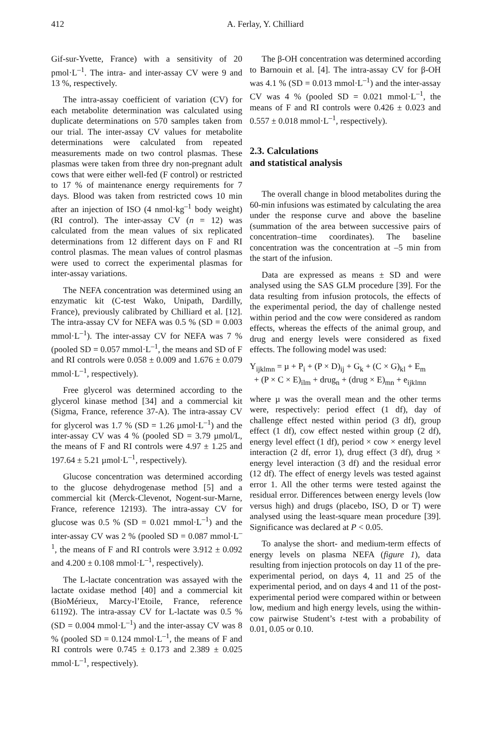412
A. Ferlay, Y. Chilliard
Gif-sur-Yvette, France) with a sensitivity of 20 pmol·L<sup>–1</sup>. The intra- and inter-assay CV were 9 and 13 %, respectively.
The intra-assay coefficient of variation (CV) for each metabolite determination was calculated using duplicate determinations on 570 samples taken from our trial. The inter-assay CV values for metabolite determinations were calculated from repeated measurements made on two control plasmas. These plasmas were taken from three dry non-pregnant adult cows that were either well-fed (F control) or restricted to 17 % of maintenance energy requirements for 7 days. Blood was taken from restricted cows 10 min after an injection of ISO (4 nmol·kg<sup>–1</sup> body weight) (RI control). The inter-assay CV (n = 12) was calculated from the mean values of six replicated determinations from 12 different days on F and RI control plasmas. The mean values of control plasmas were used to correct the experimental plasmas for inter-assay variations.
The NEFA concentration was determined using an enzymatic kit (C-test Wako, Unipath, Dardilly, France), previously calibrated by Chilliard et al. [12]. The intra-assay CV for NEFA was 0.5 % (SD = 0.003 mmol·L<sup>–1</sup>). The inter-assay CV for NEFA was 7 % (pooled SD = 0.057 mmol·L<sup>–1</sup>, the means and SD of F and RI controls were 0.058 ± 0.009 and 1.676 ± 0.079 mmol·L<sup>–1</sup>, respectively).
Free glycerol was determined according to the glycerol kinase method [34] and a commercial kit (Sigma, France, reference 37-A). The intra-assay CV for glycerol was 1.7 % (SD = 1.26 µmol·L<sup>–1</sup>) and the inter-assay CV was 4 % (pooled SD = 3.79 µmol/L, the means of F and RI controls were 4.97 ± 1.25 and 197.64 ± 5.21 µmol·L<sup>–1</sup>, respectively).
Glucose concentration was determined according to the glucose dehydrogenase method [5] and a commercial kit (Merck-Clevenot, Nogent-sur-Marne, France, reference 12193). The intra-assay CV for glucose was 0.5 % (SD = 0.021 mmol·L<sup>–1</sup>) and the inter-assay CV was 2 % (pooled SD = 0.087 mmol·L<sup>–1</sup>, the means of F and RI controls were 3.912 ± 0.092 and 4.200 ± 0.108 mmol·L<sup>–1</sup>, respectively).
The L-lactate concentration was assayed with the lactate oxidase method [40] and a commercial kit (BioMérieux, Marcy-l’Etoile, France, reference 61192). The intra-assay CV for L-lactate was 0.5 % (SD = 0.004 mmol·L<sup>–1</sup>) and the inter-assay CV was 8 % (pooled SD = 0.124 mmol·L<sup>–1</sup>, the means of F and RI controls were 0.745 ± 0.173 and 2.389 ± 0.025 mmol·L<sup>–1</sup>, respectively).
The β-OH concentration was determined according to Barnouin et al. [4]. The intra-assay CV for β-OH was 4.1 % (SD = 0.013 mmol·L<sup>–1</sup>) and the inter-assay CV was 4 % (pooled SD = 0.021 mmol·L<sup>–1</sup>, the means of F and RI controls were 0.426 ± 0.023 and 0.557 ± 0.018 mmol·L<sup>–1</sup>, respectively).
2.3. Calculations
and statistical analysis
The overall change in blood metabolites during the 60-min infusions was estimated by calculating the area under the response curve and above the baseline (summation of the area between successive pairs of concentration–time coordinates). The baseline concentration was the concentration at –5 min from the start of the infusion.
Data are expressed as means ± SD and were analysed using the SAS GLM procedure [39]. For the data resulting from infusion protocols, the effects of the experimental period, the day of challenge nested within period and the cow were considered as random effects, whereas the effects of the animal group, and drug and energy levels were considered as fixed effects. The following model was used:
Y<sub>ijklmn</sub> = µ + P<sub>i</sub> + (P × D)<sub>ij</sub> + G<sub>k</sub> + (C × G)<sub>kl</sub> + E<sub>m</sub>
+ (P × C × E)<sub>ilm</sub> + drug<sub>n</sub> + (drug × E)<sub>mn</sub> + e<sub>ijklmn</sub>
where µ was the overall mean and the other terms were, respectively: period effect (1 df), day of challenge effect nested within period (3 df), group effect (1 df), cow effect nested within group (2 df), energy level effect (1 df), period × cow × energy level interaction (2 df, error 1), drug effect (3 df), drug × energy level interaction (3 df) and the residual error (12 df). The effect of energy levels was tested against error 1. All the other terms were tested against the residual error. Differences between energy levels (low versus high) and drugs (placebo, ISO, D or T) were analysed using the least-square mean procedure [39]. Significance was declared at P < 0.05.
To analyse the short- and medium-term effects of energy levels on plasma NEFA (figure 1), data resulting from injection protocols on day 11 of the pre-experimental period, on days 4, 11 and 25 of the experimental period, and on days 4 and 11 of the post-experimental period were compared within or between low, medium and high energy levels, using the within-cow pairwise Student’s t-test with a probability of 0.01, 0.05 or 0.10.